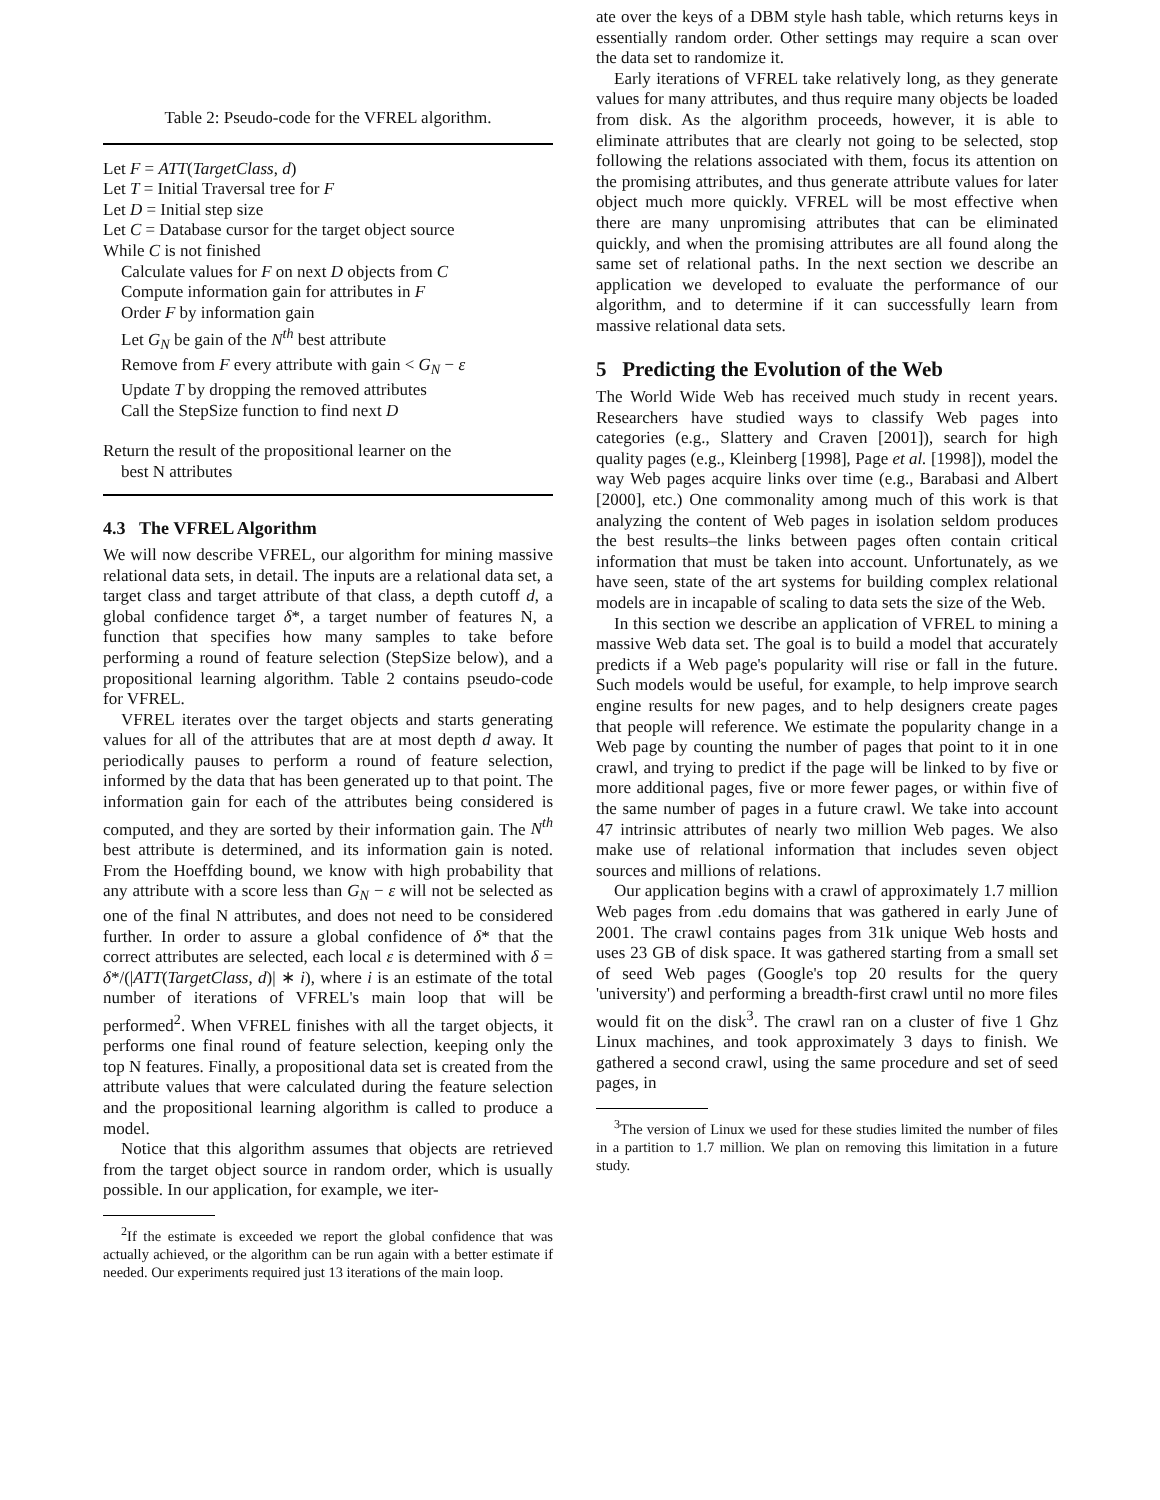Table 2: Pseudo-code for the VFREL algorithm.
Let F = ATT(TargetClass, d)
Let T = Initial Traversal tree for F
Let D = Initial step size
Let C = Database cursor for the target object source
While C is not finished
Calculate values for F on next D objects from C
Compute information gain for attributes in F
Order F by information gain
Let G<sub>N</sub> be gain of the N<sup>th</sup> best attribute
Remove from F every attribute with gain < G<sub>N</sub> − ε
Update T by dropping the removed attributes
Call the StepSize function to find next D
Return the result of the propositional learner on the
best N attributes
4.3 The VFREL Algorithm
We will now describe VFREL, our algorithm for mining massive relational data sets, in detail. The inputs are a relational data set, a target class and target attribute of that class, a depth cutoff d, a global confidence target δ*, a target number of features N, a function that specifies how many samples to take before performing a round of feature selection (StepSize below), and a propositional learning algorithm. Table 2 contains pseudo-code for VFREL.
VFREL iterates over the target objects and starts generating values for all of the attributes that are at most depth d away. It periodically pauses to perform a round of feature selection, informed by the data that has been generated up to that point. The information gain for each of the attributes being considered is computed, and they are sorted by their information gain. The N<sup>th</sup> best attribute is determined, and its information gain is noted. From the Hoeffding bound, we know with high probability that any attribute with a score less than G<sub>N</sub> − ε will not be selected as one of the final N attributes, and does not need to be considered further. In order to assure a global confidence of δ* that the correct attributes are selected, each local ε is determined with δ = δ*/(|ATT(TargetClass, d)| ∗ i), where i is an estimate of the total number of iterations of VFREL's main loop that will be performed<sup>2</sup>. When VFREL finishes with all the target objects, it performs one final round of feature selection, keeping only the top N features. Finally, a propositional data set is created from the attribute values that were calculated during the feature selection and the propositional learning algorithm is called to produce a model.
Notice that this algorithm assumes that objects are retrieved from the target object source in random order, which is usually possible. In our application, for example, we iter-
<sup>2</sup> If the estimate is exceeded we report the global confidence that was actually achieved, or the algorithm can be run again with a better estimate if needed. Our experiments required just 13 iterations of the main loop.
ate over the keys of a DBM style hash table, which returns keys in essentially random order. Other settings may require a scan over the data set to randomize it.
Early iterations of VFREL take relatively long, as they generate values for many attributes, and thus require many objects be loaded from disk. As the algorithm proceeds, however, it is able to eliminate attributes that are clearly not going to be selected, stop following the relations associated with them, focus its attention on the promising attributes, and thus generate attribute values for later object much more quickly. VFREL will be most effective when there are many unpromising attributes that can be eliminated quickly, and when the promising attributes are all found along the same set of relational paths. In the next section we describe an application we developed to evaluate the performance of our algorithm, and to determine if it can successfully learn from massive relational data sets.
5 Predicting the Evolution of the Web
The World Wide Web has received much study in recent years. Researchers have studied ways to classify Web pages into categories (e.g., Slattery and Craven [2001]), search for high quality pages (e.g., Kleinberg [1998], Page et al. [1998]), model the way Web pages acquire links over time (e.g., Barabasi and Albert [2000], etc.) One commonality among much of this work is that analyzing the content of Web pages in isolation seldom produces the best results–the links between pages often contain critical information that must be taken into account. Unfortunately, as we have seen, state of the art systems for building complex relational models are in incapable of scaling to data sets the size of the Web.
In this section we describe an application of VFREL to mining a massive Web data set. The goal is to build a model that accurately predicts if a Web page's popularity will rise or fall in the future. Such models would be useful, for example, to help improve search engine results for new pages, and to help designers create pages that people will reference. We estimate the popularity change in a Web page by counting the number of pages that point to it in one crawl, and trying to predict if the page will be linked to by five or more additional pages, five or more fewer pages, or within five of the same number of pages in a future crawl. We take into account 47 intrinsic attributes of nearly two million Web pages. We also make use of relational information that includes seven object sources and millions of relations.
Our application begins with a crawl of approximately 1.7 million Web pages from .edu domains that was gathered in early June of 2001. The crawl contains pages from 31k unique Web hosts and uses 23 GB of disk space. It was gathered starting from a small set of seed Web pages (Google's top 20 results for the query 'university') and performing a breadth-first crawl until no more files would fit on the disk<sup>3</sup>. The crawl ran on a cluster of five 1 Ghz Linux machines, and took approximately 3 days to finish. We gathered a second crawl, using the same procedure and set of seed pages, in
<sup>3</sup> The version of Linux we used for these studies limited the number of files in a partition to 1.7 million. We plan on removing this limitation in a future study.